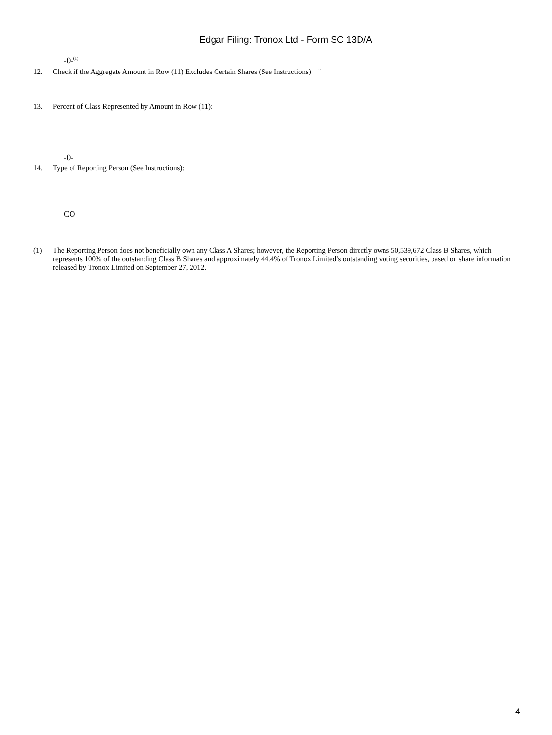Edgar Filing: Tronox Ltd - Form SC 13D/A
-0-<sup>(1)</sup>
12. Check if the Aggregate Amount in Row (11) Excludes Certain Shares (See Instructions): ¨
13. Percent of Class Represented by Amount in Row (11):
-0-
14. Type of Reporting Person (See Instructions):
CO
(1) The Reporting Person does not beneficially own any Class A Shares; however, the Reporting Person directly owns 50,539,672 Class B Shares, which represents 100% of the outstanding Class B Shares and approximately 44.4% of Tronox Limited’s outstanding voting securities, based on share information released by Tronox Limited on September 27, 2012.
4